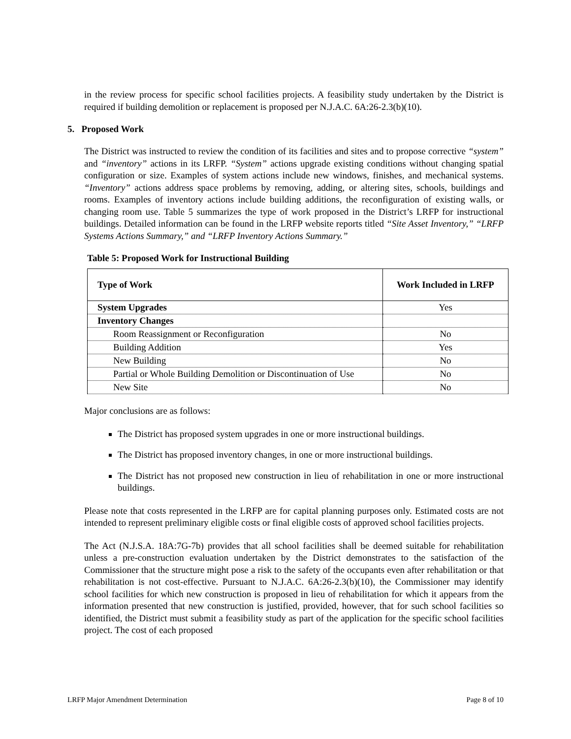in the review process for specific school facilities projects. A feasibility study undertaken by the District is required if building demolition or replacement is proposed per N.J.A.C. 6A:26-2.3(b)(10).
5. Proposed Work
The District was instructed to review the condition of its facilities and sites and to propose corrective “system” and “inventory” actions in its LRFP. “System” actions upgrade existing conditions without changing spatial configuration or size. Examples of system actions include new windows, finishes, and mechanical systems. “Inventory” actions address space problems by removing, adding, or altering sites, schools, buildings and rooms. Examples of inventory actions include building additions, the reconfiguration of existing walls, or changing room use. Table 5 summarizes the type of work proposed in the District’s LRFP for instructional buildings. Detailed information can be found in the LRFP website reports titled “Site Asset Inventory,” “LRFP Systems Actions Summary,” and “LRFP Inventory Actions Summary.”
Table 5: Proposed Work for Instructional Building
| Type of Work | Work Included in LRFP |
| --- | --- |
| System Upgrades | Yes |
| Inventory Changes | |
| Room Reassignment or Reconfiguration | No |
| Building Addition | Yes |
| New Building | No |
| Partial or Whole Building Demolition or Discontinuation of Use | No |
| New Site | No |
Major conclusions are as follows:
The District has proposed system upgrades in one or more instructional buildings.
The District has proposed inventory changes, in one or more instructional buildings.
The District has not proposed new construction in lieu of rehabilitation in one or more instructional buildings.
Please note that costs represented in the LRFP are for capital planning purposes only. Estimated costs are not intended to represent preliminary eligible costs or final eligible costs of approved school facilities projects.
The Act (N.J.S.A. 18A:7G-7b) provides that all school facilities shall be deemed suitable for rehabilitation unless a pre-construction evaluation undertaken by the District demonstrates to the satisfaction of the Commissioner that the structure might pose a risk to the safety of the occupants even after rehabilitation or that rehabilitation is not cost-effective. Pursuant to N.J.A.C. 6A:26-2.3(b)(10), the Commissioner may identify school facilities for which new construction is proposed in lieu of rehabilitation for which it appears from the information presented that new construction is justified, provided, however, that for such school facilities so identified, the District must submit a feasibility study as part of the application for the specific school facilities project. The cost of each proposed
LRFP Major Amendment Determination Page 8 of 10